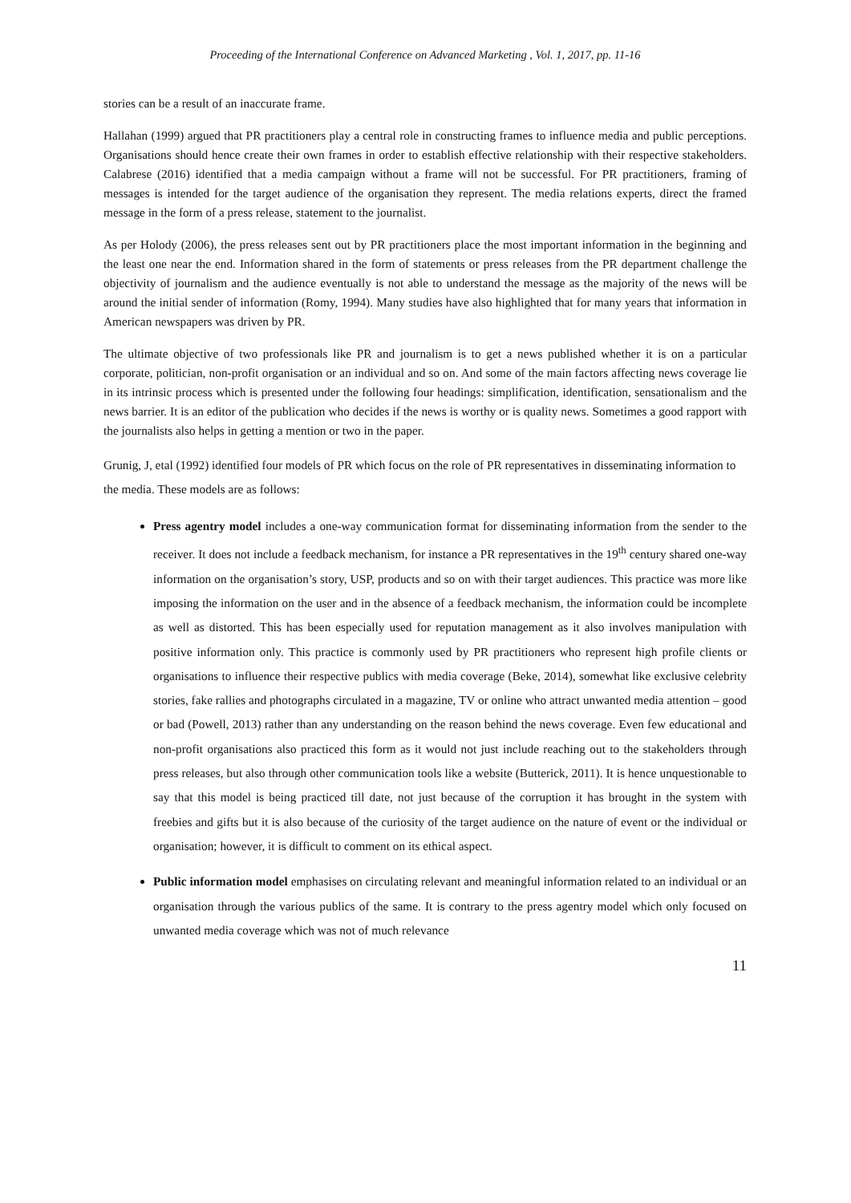Proceeding of the International Conference on Advanced Marketing , Vol. 1, 2017, pp. 11-16
stories can be a result of an inaccurate frame.
Hallahan (1999) argued that PR practitioners play a central role in constructing frames to influence media and public perceptions. Organisations should hence create their own frames in order to establish effective relationship with their respective stakeholders. Calabrese (2016) identified that a media campaign without a frame will not be successful. For PR practitioners, framing of messages is intended for the target audience of the organisation they represent. The media relations experts, direct the framed message in the form of a press release, statement to the journalist.
As per Holody (2006), the press releases sent out by PR practitioners place the most important information in the beginning and the least one near the end. Information shared in the form of statements or press releases from the PR department challenge the objectivity of journalism and the audience eventually is not able to understand the message as the majority of the news will be around the initial sender of information (Romy, 1994). Many studies have also highlighted that for many years that information in American newspapers was driven by PR.
The ultimate objective of two professionals like PR and journalism is to get a news published whether it is on a particular corporate, politician, non-profit organisation or an individual and so on. And some of the main factors affecting news coverage lie in its intrinsic process which is presented under the following four headings: simplification, identification, sensationalism and the news barrier. It is an editor of the publication who decides if the news is worthy or is quality news. Sometimes a good rapport with the journalists also helps in getting a mention or two in the paper.
Grunig, J, etal (1992) identified four models of PR which focus on the role of PR representatives in disseminating information to the media. These models are as follows:
Press agentry model includes a one-way communication format for disseminating information from the sender to the receiver. It does not include a feedback mechanism, for instance a PR representatives in the 19<sup>th</sup> century shared one-way information on the organisation’s story, USP, products and so on with their target audiences. This practice was more like imposing the information on the user and in the absence of a feedback mechanism, the information could be incomplete as well as distorted. This has been especially used for reputation management as it also involves manipulation with positive information only. This practice is commonly used by PR practitioners who represent high profile clients or organisations to influence their respective publics with media coverage (Beke, 2014), somewhat like exclusive celebrity stories, fake rallies and photographs circulated in a magazine, TV or online who attract unwanted media attention – good or bad (Powell, 2013) rather than any understanding on the reason behind the news coverage. Even few educational and non-profit organisations also practiced this form as it would not just include reaching out to the stakeholders through press releases, but also through other communication tools like a website (Butterick, 2011). It is hence unquestionable to say that this model is being practiced till date, not just because of the corruption it has brought in the system with freebies and gifts but it is also because of the curiosity of the target audience on the nature of event or the individual or organisation; however, it is difficult to comment on its ethical aspect.
Public information model emphasises on circulating relevant and meaningful information related to an individual or an organisation through the various publics of the same. It is contrary to the press agentry model which only focused on unwanted media coverage which was not of much relevance
11